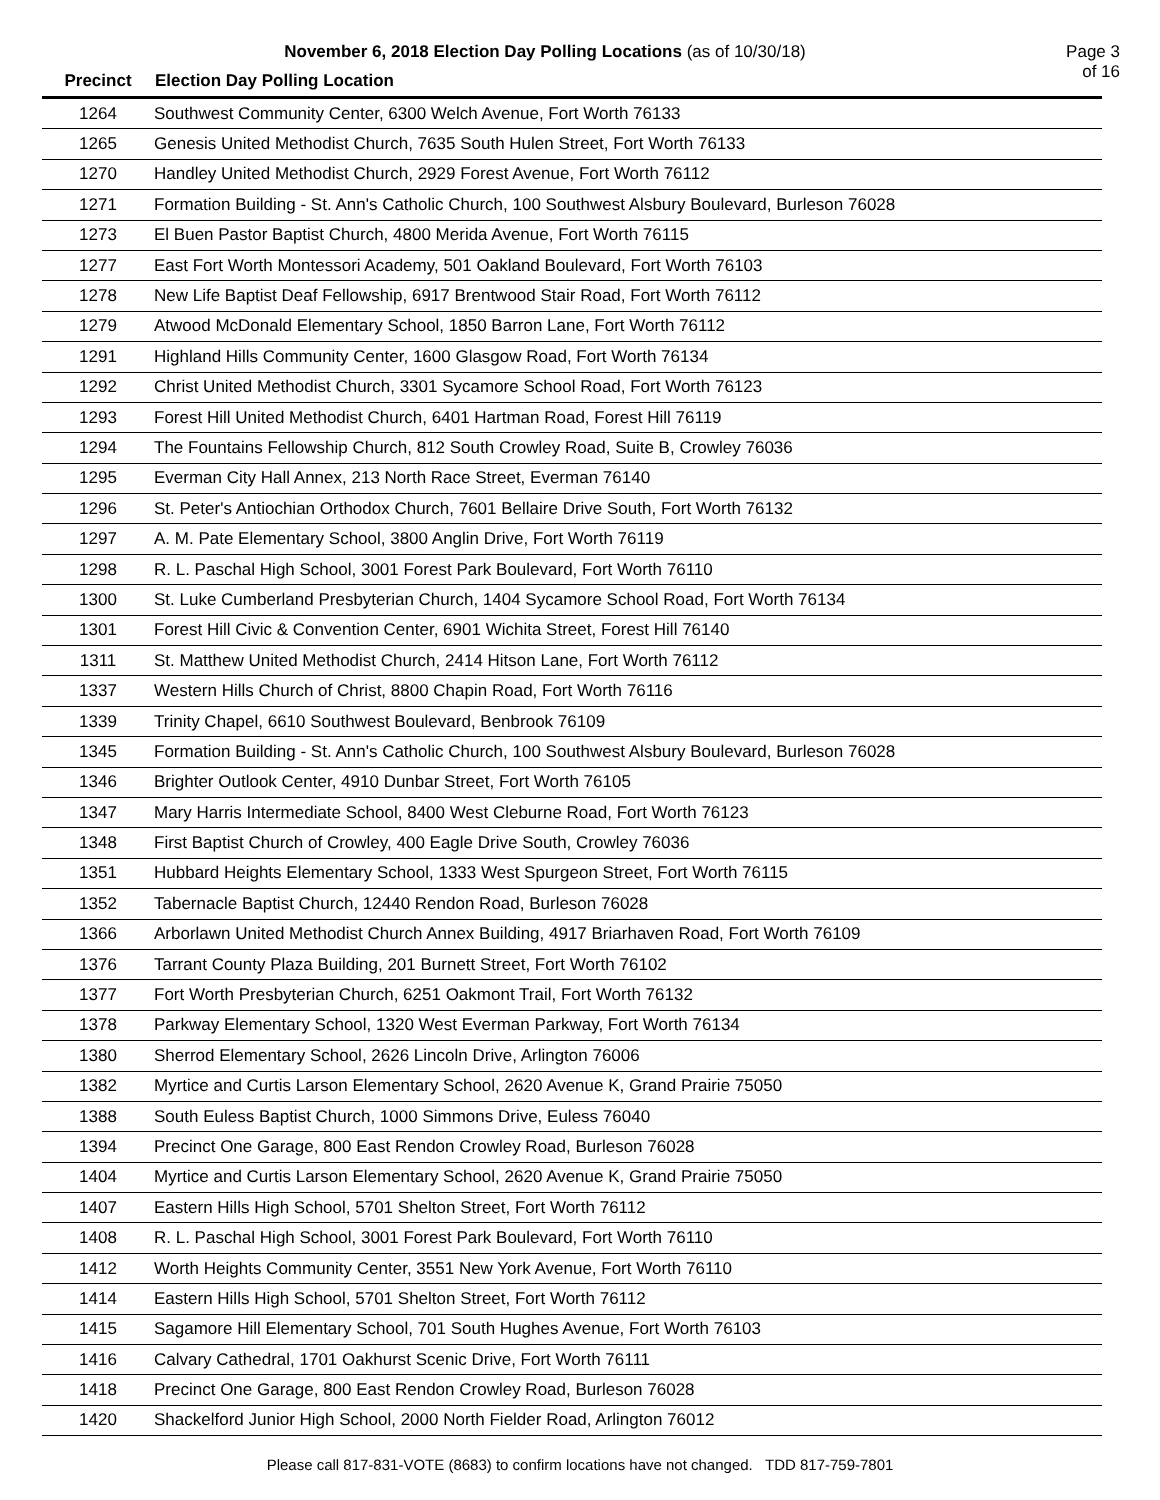November 6, 2018 Election Day Polling Locations (as of 10/30/18) Page 3 of 16
| Precinct | Election Day Polling Location |
| --- | --- |
| 1264 | Southwest Community Center, 6300 Welch Avenue, Fort Worth 76133 |
| 1265 | Genesis United Methodist Church, 7635 South Hulen Street, Fort Worth 76133 |
| 1270 | Handley United Methodist Church, 2929 Forest Avenue, Fort Worth 76112 |
| 1271 | Formation Building - St. Ann's Catholic Church, 100 Southwest Alsbury Boulevard, Burleson 76028 |
| 1273 | El Buen Pastor Baptist Church, 4800 Merida Avenue, Fort Worth 76115 |
| 1277 | East Fort Worth Montessori Academy, 501 Oakland Boulevard, Fort Worth 76103 |
| 1278 | New Life Baptist Deaf Fellowship, 6917 Brentwood Stair Road, Fort Worth 76112 |
| 1279 | Atwood McDonald Elementary School, 1850 Barron Lane, Fort Worth 76112 |
| 1291 | Highland Hills Community Center, 1600 Glasgow Road, Fort Worth 76134 |
| 1292 | Christ United Methodist Church, 3301 Sycamore School Road, Fort Worth 76123 |
| 1293 | Forest Hill United Methodist Church, 6401 Hartman Road, Forest Hill 76119 |
| 1294 | The Fountains Fellowship Church, 812 South Crowley Road, Suite B, Crowley 76036 |
| 1295 | Everman City Hall Annex, 213 North Race Street, Everman 76140 |
| 1296 | St. Peter's Antiochian Orthodox Church, 7601 Bellaire Drive South, Fort Worth 76132 |
| 1297 | A. M. Pate Elementary School, 3800 Anglin Drive, Fort Worth 76119 |
| 1298 | R. L. Paschal High School, 3001 Forest Park Boulevard, Fort Worth 76110 |
| 1300 | St. Luke Cumberland Presbyterian Church, 1404 Sycamore School Road, Fort Worth 76134 |
| 1301 | Forest Hill Civic & Convention Center, 6901 Wichita Street, Forest Hill 76140 |
| 1311 | St. Matthew United Methodist Church, 2414 Hitson Lane, Fort Worth 76112 |
| 1337 | Western Hills Church of Christ, 8800 Chapin Road, Fort Worth 76116 |
| 1339 | Trinity Chapel, 6610 Southwest Boulevard, Benbrook 76109 |
| 1345 | Formation Building - St. Ann's Catholic Church, 100 Southwest Alsbury Boulevard, Burleson 76028 |
| 1346 | Brighter Outlook Center, 4910 Dunbar Street, Fort Worth 76105 |
| 1347 | Mary Harris Intermediate School, 8400 West Cleburne Road, Fort Worth 76123 |
| 1348 | First Baptist Church of Crowley, 400 Eagle Drive South, Crowley 76036 |
| 1351 | Hubbard Heights Elementary School, 1333 West Spurgeon Street, Fort Worth 76115 |
| 1352 | Tabernacle Baptist Church, 12440 Rendon Road, Burleson 76028 |
| 1366 | Arborlawn United Methodist Church Annex Building, 4917 Briarhaven Road, Fort Worth 76109 |
| 1376 | Tarrant County Plaza Building, 201 Burnett Street, Fort Worth 76102 |
| 1377 | Fort Worth Presbyterian Church, 6251 Oakmont Trail, Fort Worth 76132 |
| 1378 | Parkway Elementary School, 1320 West Everman Parkway, Fort Worth 76134 |
| 1380 | Sherrod Elementary School, 2626 Lincoln Drive, Arlington 76006 |
| 1382 | Myrtice and Curtis Larson Elementary School, 2620 Avenue K, Grand Prairie 75050 |
| 1388 | South Euless Baptist Church, 1000 Simmons Drive, Euless 76040 |
| 1394 | Precinct One Garage, 800 East Rendon Crowley Road, Burleson 76028 |
| 1404 | Myrtice and Curtis Larson Elementary School, 2620 Avenue K, Grand Prairie 75050 |
| 1407 | Eastern Hills High School, 5701 Shelton Street, Fort Worth 76112 |
| 1408 | R. L. Paschal High School, 3001 Forest Park Boulevard, Fort Worth 76110 |
| 1412 | Worth Heights Community Center, 3551 New York Avenue, Fort Worth 76110 |
| 1414 | Eastern Hills High School, 5701 Shelton Street, Fort Worth 76112 |
| 1415 | Sagamore Hill Elementary School, 701 South Hughes Avenue, Fort Worth 76103 |
| 1416 | Calvary Cathedral, 1701 Oakhurst Scenic Drive, Fort Worth 76111 |
| 1418 | Precinct One Garage, 800 East Rendon Crowley Road, Burleson 76028 |
| 1420 | Shackelford Junior High School, 2000 North Fielder Road, Arlington 76012 |
Please call 817-831-VOTE (8683) to confirm locations have not changed. TDD 817-759-7801